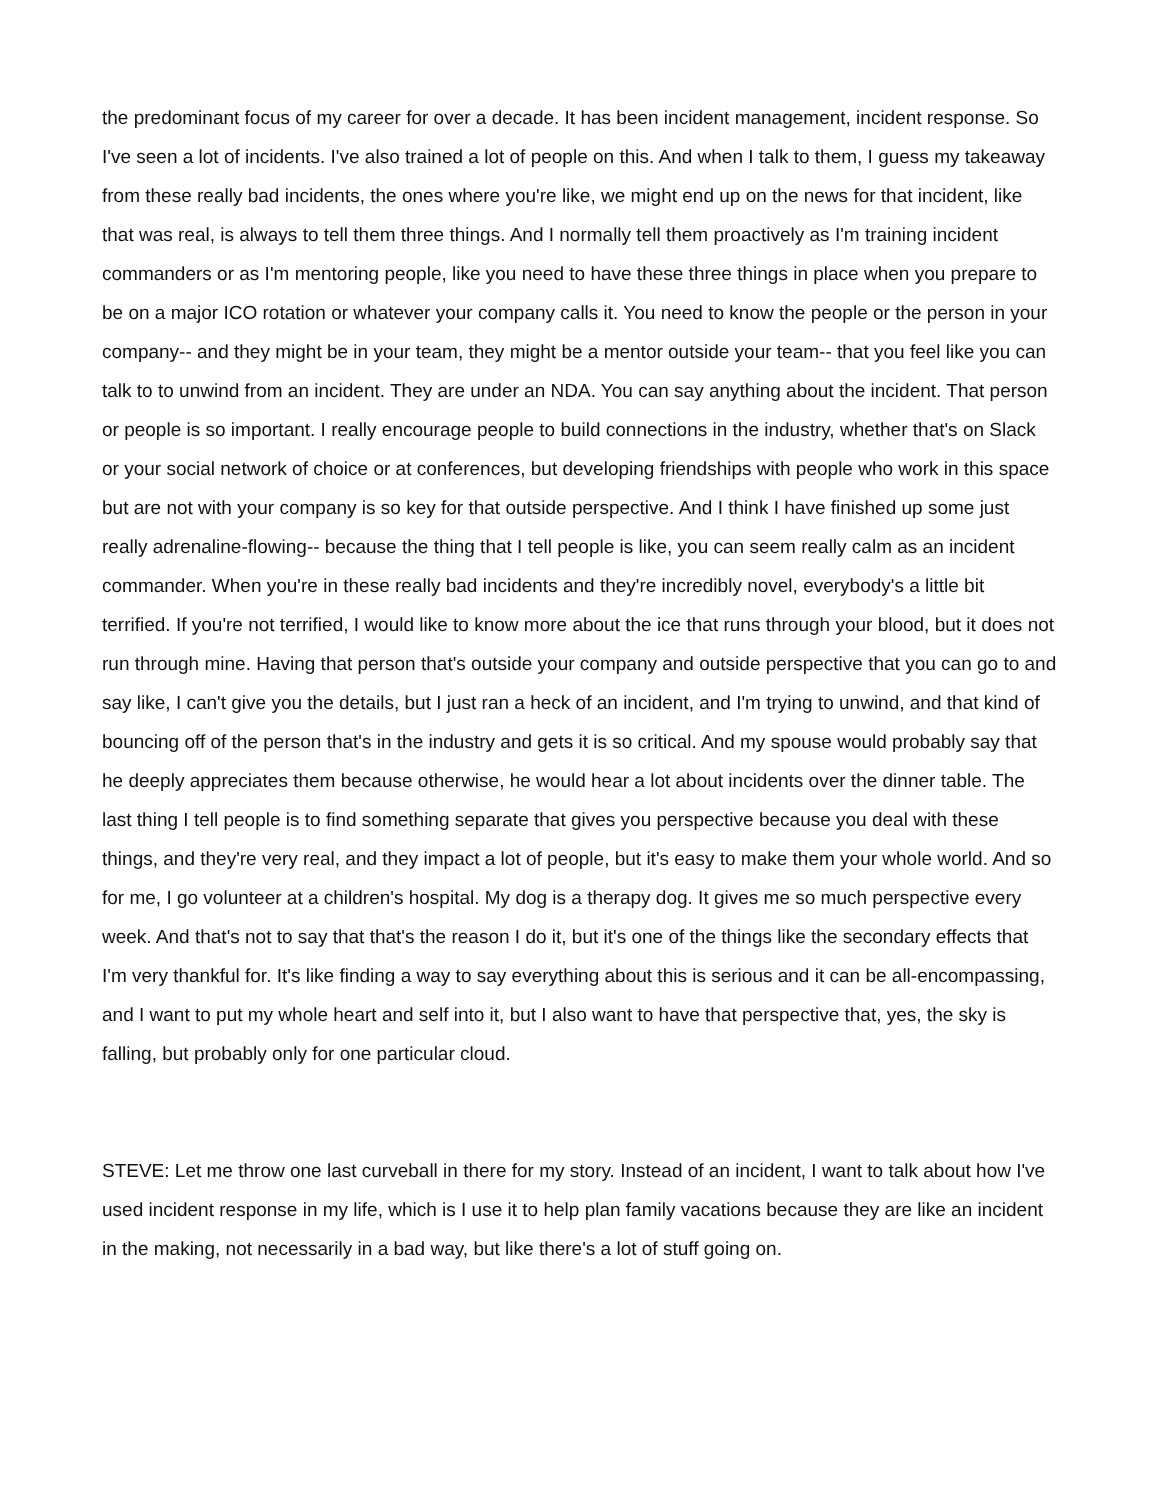the predominant focus of my career for over a decade. It has been incident management, incident response. So I've seen a lot of incidents. I've also trained a lot of people on this. And when I talk to them, I guess my takeaway from these really bad incidents, the ones where you're like, we might end up on the news for that incident, like that was real, is always to tell them three things. And I normally tell them proactively as I'm training incident commanders or as I'm mentoring people, like you need to have these three things in place when you prepare to be on a major ICO rotation or whatever your company calls it. You need to know the people or the person in your company-- and they might be in your team, they might be a mentor outside your team-- that you feel like you can talk to to unwind from an incident. They are under an NDA. You can say anything about the incident. That person or people is so important. I really encourage people to build connections in the industry, whether that's on Slack or your social network of choice or at conferences, but developing friendships with people who work in this space but are not with your company is so key for that outside perspective. And I think I have finished up some just really adrenaline-flowing-- because the thing that I tell people is like, you can seem really calm as an incident commander. When you're in these really bad incidents and they're incredibly novel, everybody's a little bit terrified. If you're not terrified, I would like to know more about the ice that runs through your blood, but it does not run through mine. Having that person that's outside your company and outside perspective that you can go to and say like, I can't give you the details, but I just ran a heck of an incident, and I'm trying to unwind, and that kind of bouncing off of the person that's in the industry and gets it is so critical. And my spouse would probably say that he deeply appreciates them because otherwise, he would hear a lot about incidents over the dinner table. The last thing I tell people is to find something separate that gives you perspective because you deal with these things, and they're very real, and they impact a lot of people, but it's easy to make them your whole world. And so for me, I go volunteer at a children's hospital. My dog is a therapy dog. It gives me so much perspective every week. And that's not to say that that's the reason I do it, but it's one of the things like the secondary effects that I'm very thankful for. It's like finding a way to say everything about this is serious and it can be all-encompassing, and I want to put my whole heart and self into it, but I also want to have that perspective that, yes, the sky is falling, but probably only for one particular cloud.
STEVE: Let me throw one last curveball in there for my story. Instead of an incident, I want to talk about how I've used incident response in my life, which is I use it to help plan family vacations because they are like an incident in the making, not necessarily in a bad way, but like there's a lot of stuff going on.